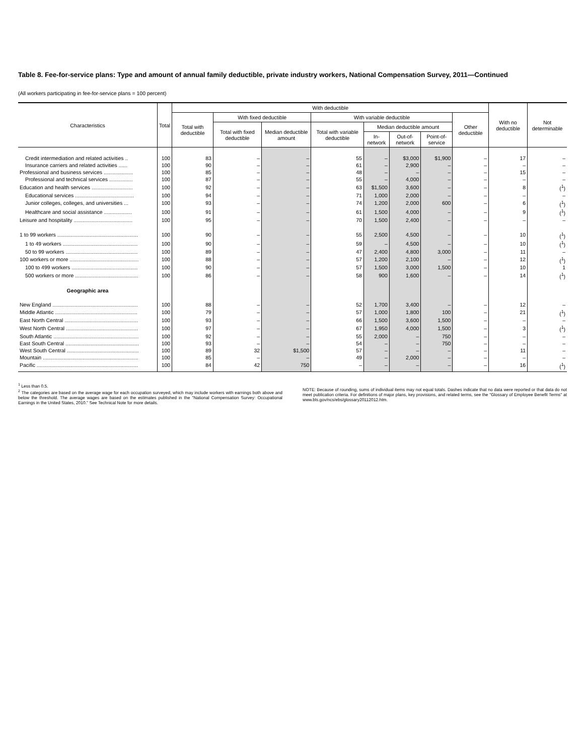Table 8. Fee-for-service plans: Type and amount of annual family deductible, private industry workers, National Compensation Survey, 2011—Continued
(All workers participating in fee-for-service plans = 100 percent)
| Characteristics | Total | With deductible | | | | | | | | With no deductible | Not determinable |
| --- | --- | --- | --- | --- | --- | --- | --- | --- | --- | --- | --- |
| | | Total with deductible | With fixed deductible | | With variable deductible | | | | Other deductible | | |
| | | | Total with fixed deductible | Median deductible amount | Total with variable deductible | Median deductible amount | | | | | |
| | | | | | | In-network | Out-of-network | Point-of-service | | | |
| Credit intermediation and related activities .. | 100 | 83 | – | – | 55 | – | $3,000 | $1,900 | – | 17 | – |
| Insurance carriers and related activities ...... | 100 | 90 | – | – | 61 | – | 2,900 | – | – | – | – |
| Professional and business services .................... | 100 | 85 | – | – | 48 | – | – | – | – | 15 | – |
| Professional and technical services ................ | 100 | 87 | – | – | 55 | – | 4,000 | – | – | – | – |
| Education and health services ............................ | 100 | 92 | – | – | 63 | $1,500 | 3,600 | – | – | 8 | (<sup>1</sup>) |
| Educational services ........................................ | 100 | 94 | – | – | 71 | 1,000 | 2,000 | – | – | – | – |
| Junior colleges, colleges, and universities ... | 100 | 93 | – | – | 74 | 1,200 | 2,000 | 600 | – | 6 | (<sup>1</sup>) |
| Healthcare and social assistance ................... | 100 | 91 | – | – | 61 | 1,500 | 4,000 | – | – | 9 | (<sup>1</sup>) |
| Leisure and hospitality ........................................ | 100 | 95 | – | – | 70 | 1,500 | 2,400 | – | – | – | – |
| 1 to 99 workers ....................................................... | 100 | 90 | – | – | 55 | 2,500 | 4,500 | – | – | 10 | (<sup>1</sup>) |
| 1 to 49 workers ................................................... | 100 | 90 | – | – | 59 | – | 4,500 | – | – | 10 | (<sup>1</sup>) |
| 50 to 99 workers ................................................. | 100 | 89 | – | – | 47 | 2,400 | 4,800 | 3,000 | – | 11 | – |
| 100 workers or more ............................................... | 100 | 88 | – | – | 57 | 1,200 | 2,100 | – | – | 12 | (<sup>1</sup>) |
| 100 to 499 workers ............................................. | 100 | 90 | – | – | 57 | 1,500 | 3,000 | 1,500 | – | 10 | 1 |
| 500 workers or more ........................................... | 100 | 86 | – | – | 58 | 900 | 1,600 | – | – | 14 | (<sup>1</sup>) |
| Geographic area | | | | | | | | | | | |
| New England .......................................................... | 100 | 88 | – | – | 52 | 1,700 | 3,400 | – | – | 12 | – |
| Middle Atlantic ........................................................ | 100 | 79 | – | – | 57 | 1,000 | 1,800 | 100 | – | 21 | (<sup>1</sup>) |
| East North Central .................................................. | 100 | 93 | – | – | 66 | 1,500 | 3,600 | 1,500 | – | – | – |
| West North Central ................................................. | 100 | 97 | – | – | 67 | 1,950 | 4,000 | 1,500 | – | 3 | (<sup>1</sup>) |
| South Atlantic .......................................................... | 100 | 92 | – | – | 55 | 2,000 | – | 750 | – | – | – |
| East South Central .................................................. | 100 | 93 | – | – | 54 | – | – | 750 | – | – | – |
| West South Central ................................................. | 100 | 89 | 32 | $1,500 | 57 | – | – | – | – | 11 | – |
| Mountain ................................................................. | 100 | 85 | – | – | 49 | – | 2,000 | – | – | – | – |
| Pacific ..................................................................... | 100 | 84 | 42 | 750 | – | – | – | – | – | 16 | (<sup>1</sup>) |
<sup>1</sup> Less than 0.5.
<sup>2</sup> The categories are based on the average wage for each occupation surveyed, which may include workers with earnings both above and below the threshold. The average wages are based on the estimates published in the "National Compensation Survey: Occupational Earnings in the United States, 2010." See Technical Note for more details.
NOTE: Because of rounding, sums of individual items may not equal totals. Dashes indicate that no data were reported or that data do not meet publication criteria. For definitions of major plans, key provisions, and related terms, see the "Glossary of Employee Benefit Terms" at www.bls.gov/ncs/ebs/glossary20112012.htm.